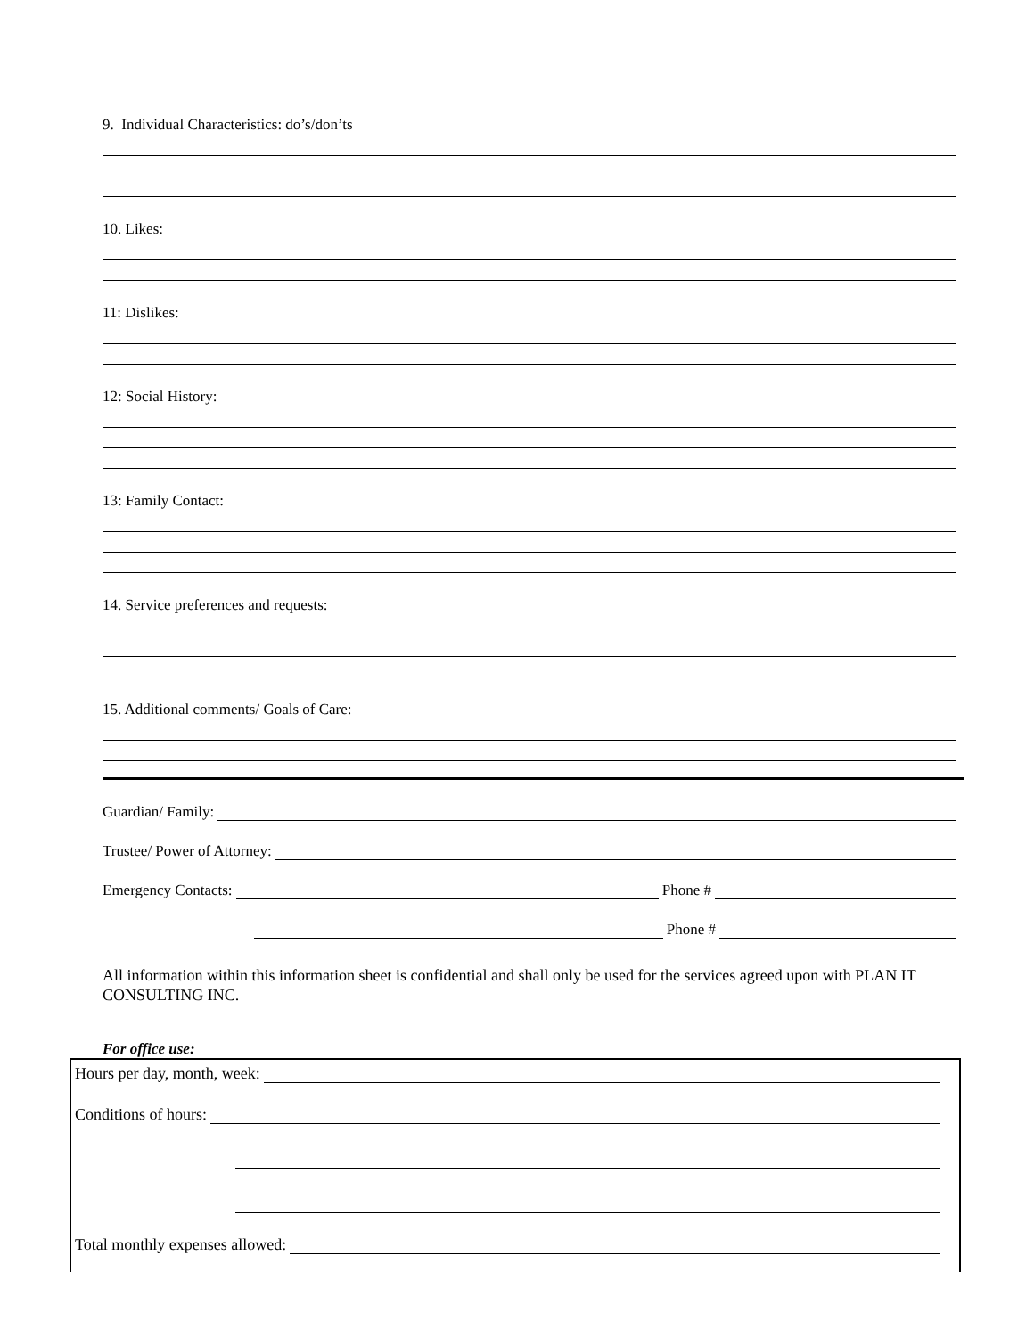9. Individual Characteristics: do’s/don’ts
10. Likes:
11: Dislikes:
12: Social History:
13: Family Contact:
14. Service preferences and requests:
15. Additional comments/ Goals of Care:
Guardian/ Family:
Trustee/ Power of Attorney:
Emergency Contacts:
Phone #
Phone #
All information within this information sheet is confidential and shall only be used for the services agreed upon with PLAN IT CONSULTING INC.
For office use:
Hours per day, month, week:
Conditions of hours:
Total monthly expenses allowed: